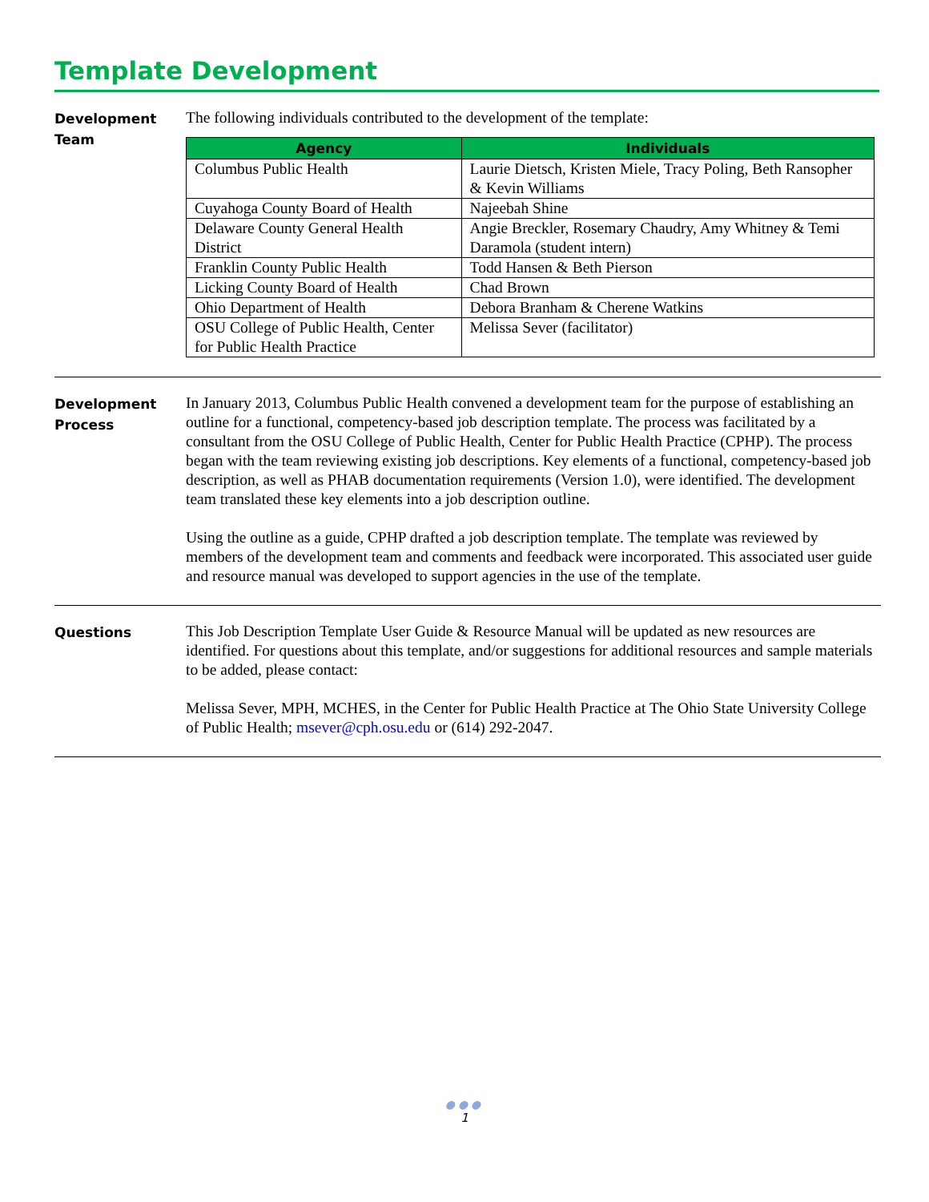Template Development
Development Team
The following individuals contributed to the development of the template:
| Agency | Individuals |
| --- | --- |
| Columbus Public Health | Laurie Dietsch, Kristen Miele, Tracy Poling, Beth Ransopher & Kevin Williams |
| Cuyahoga County Board of Health | Najeebah Shine |
| Delaware County General Health District | Angie Breckler, Rosemary Chaudry, Amy Whitney & Temi Daramola (student intern) |
| Franklin County Public Health | Todd Hansen & Beth Pierson |
| Licking County Board of Health | Chad Brown |
| Ohio Department of Health | Debora Branham & Cherene Watkins |
| OSU College of Public Health, Center for Public Health Practice | Melissa Sever (facilitator) |
Development Process
In January 2013, Columbus Public Health convened a development team for the purpose of establishing an outline for a functional, competency-based job description template. The process was facilitated by a consultant from the OSU College of Public Health, Center for Public Health Practice (CPHP). The process began with the team reviewing existing job descriptions. Key elements of a functional, competency-based job description, as well as PHAB documentation requirements (Version 1.0), were identified. The development team translated these key elements into a job description outline.
Using the outline as a guide, CPHP drafted a job description template. The template was reviewed by members of the development team and comments and feedback were incorporated. This associated user guide and resource manual was developed to support agencies in the use of the template.
Questions
This Job Description Template User Guide & Resource Manual will be updated as new resources are identified. For questions about this template, and/or suggestions for additional resources and sample materials to be added, please contact:
Melissa Sever, MPH, MCHES, in the Center for Public Health Practice at The Ohio State University College of Public Health; msever@cph.osu.edu or (614) 292-2047.
●●●
1